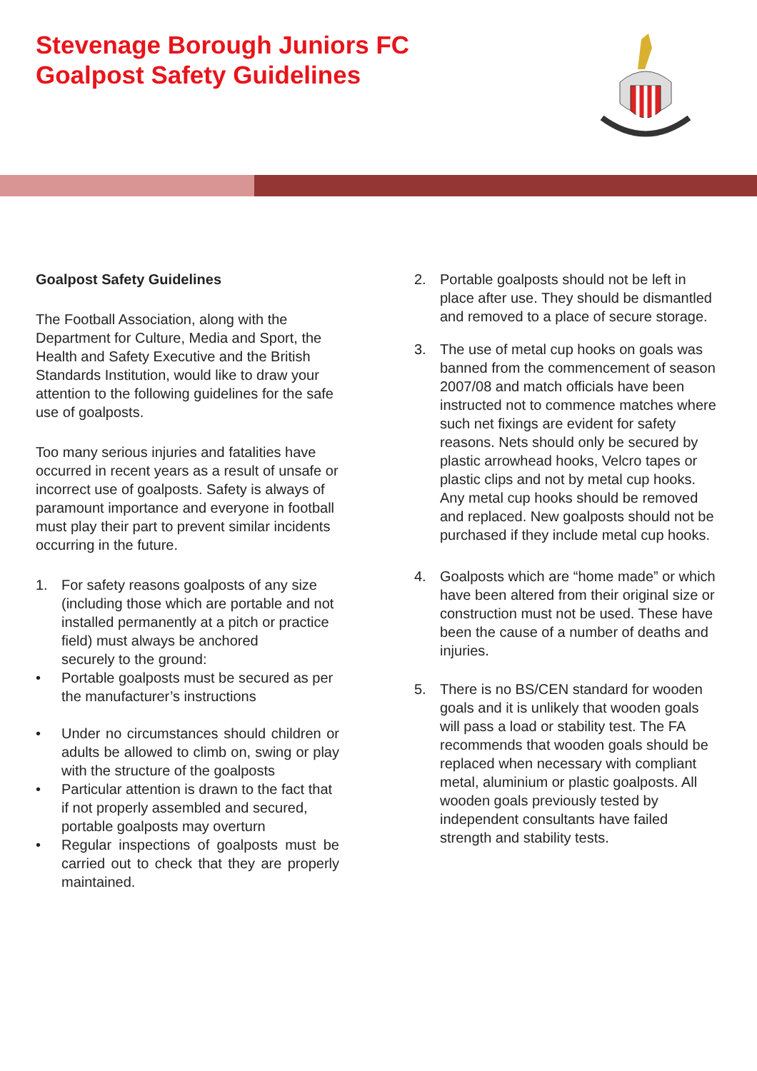Stevenage Borough Juniors FC
Goalpost Safety Guidelines
Goalpost Safety Guidelines
The Football Association, along with the Department for Culture, Media and Sport, the Health and Safety Executive and the British Standards Institution, would like to draw your attention to the following guidelines for the safe use of goalposts.
Too many serious injuries and fatalities have occurred in recent years as a result of unsafe or incorrect use of goalposts. Safety is always of paramount importance and everyone in football must play their part to prevent similar incidents occurring in the future.
1. For safety reasons goalposts of any size (including those which are portable and not installed permanently at a pitch or practice field) must always be anchored
securely to the ground:
• Portable goalposts must be secured as per the manufacturer’s instructions
• Under no circumstances should children or adults be allowed to climb on, swing or play with the structure of the goalposts
• Particular attention is drawn to the fact that if not properly assembled and secured, portable goalposts may overturn
• Regular inspections of goalposts must be carried out to check that they are properly maintained.
2. Portable goalposts should not be left in place after use. They should be dismantled and removed to a place of secure storage.
3. The use of metal cup hooks on goals was banned from the commencement of season 2007/08 and match officials have been instructed not to commence matches where such net fixings are evident for safety reasons. Nets should only be secured by plastic arrowhead hooks, Velcro tapes or plastic clips and not by metal cup hooks. Any metal cup hooks should be removed and replaced. New goalposts should not be purchased if they include metal cup hooks.
4. Goalposts which are “home made” or which have been altered from their original size or construction must not be used. These have been the cause of a number of deaths and injuries.
5. There is no BS/CEN standard for wooden goals and it is unlikely that wooden goals will pass a load or stability test. The FA recommends that wooden goals should be replaced when necessary with compliant metal, aluminium or plastic goalposts. All wooden goals previously tested by independent consultants have failed strength and stability tests.